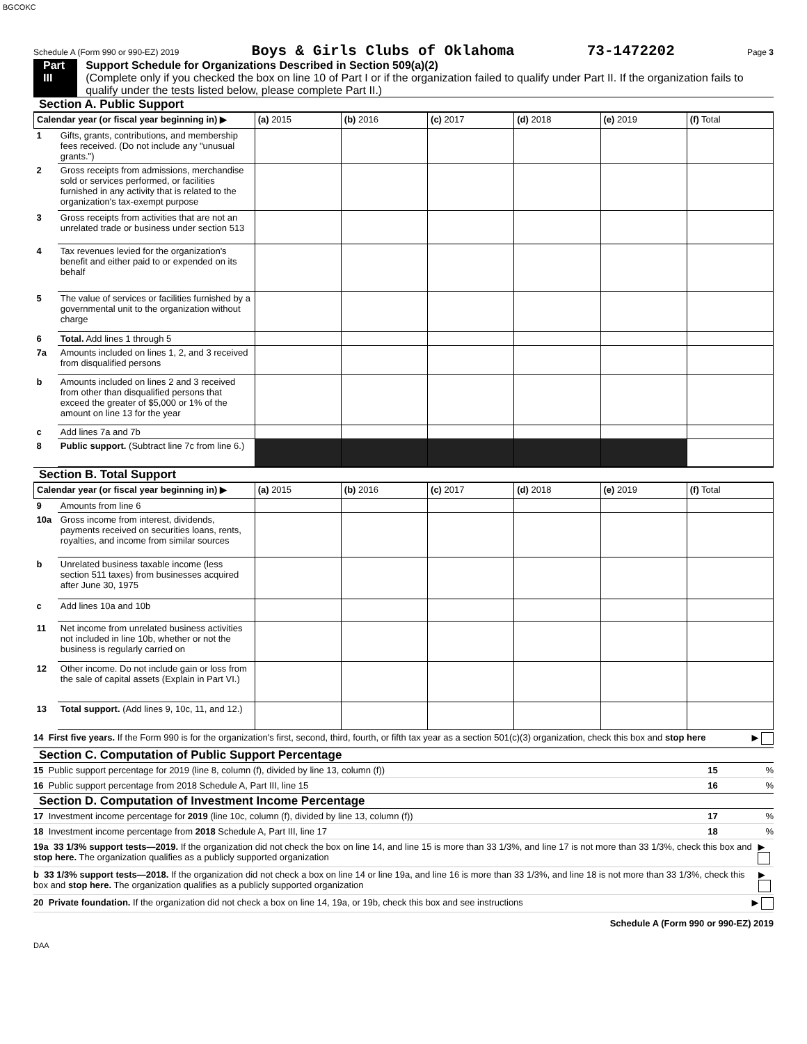BGCOKC
Schedule A (Form 990 or 990-EZ) 2019 Boys & Girls Clubs of Oklahoma 73-1472202 Page 3
Part III Support Schedule for Organizations Described in Section 509(a)(2)
(Complete only if you checked the box on line 10 of Part I or if the organization failed to qualify under Part II. If the organization fails to qualify under the tests listed below, please complete Part II.)
Section A. Public Support
| Calendar year (or fiscal year beginning in) ▶ | | (a) 2015 | (b) 2016 | (c) 2017 | (d) 2018 | (e) 2019 | (f) Total |
| --- | --- | --- | --- | --- | --- | --- | --- |
| 1 | Gifts, grants, contributions, and membership fees received. (Do not include any "unusual grants.") | | | | | | |
| 2 | Gross receipts from admissions, merchandise sold or services performed, or facilities furnished in any activity that is related to the organization's tax-exempt purpose | | | | | | |
| 3 | Gross receipts from activities that are not an unrelated trade or business under section 513 | | | | | | |
| 4 | Tax revenues levied for the organization's benefit and either paid to or expended on its behalf | | | | | | |
| 5 | The value of services or facilities furnished by a governmental unit to the organization without charge | | | | | | |
| 6 | Total. Add lines 1 through 5 | | | | | | |
| 7a | Amounts included on lines 1, 2, and 3 received from disqualified persons | | | | | | |
| b | Amounts included on lines 2 and 3 received from other than disqualified persons that exceed the greater of $5,000 or 1% of the amount on line 13 for the year | | | | | | |
| c | Add lines 7a and 7b | | | | | | |
| 8 | Public support. (Subtract line 7c from line 6.) | | | | | | |
Section B. Total Support
| Calendar year (or fiscal year beginning in) ▶ | | (a) 2015 | (b) 2016 | (c) 2017 | (d) 2018 | (e) 2019 | (f) Total |
| --- | --- | --- | --- | --- | --- | --- | --- |
| 9 | Amounts from line 6 | | | | | | |
| 10a | Gross income from interest, dividends, payments received on securities loans, rents, royalties, and income from similar sources | | | | | | |
| b | Unrelated business taxable income (less section 511 taxes) from businesses acquired after June 30, 1975 | | | | | | |
| c | Add lines 10a and 10b | | | | | | |
| 11 | Net income from unrelated business activities not included in line 10b, whether or not the business is regularly carried on | | | | | | |
| 12 | Other income. Do not include gain or loss from the sale of capital assets (Explain in Part VI.) | | | | | | |
| 13 | Total support. (Add lines 9, 10c, 11, and 12.) | | | | | | |
14 First five years. If the Form 990 is for the organization's first, second, third, fourth, or fifth tax year as a section 501(c)(3) organization, check this box and stop here ▶
Section C. Computation of Public Support Percentage
15 Public support percentage for 2019 (line 8, column (f), divided by line 13, column (f)) 15 %
16 Public support percentage from 2018 Schedule A, Part III, line 15 16 %
Section D. Computation of Investment Income Percentage
17 Investment income percentage for 2019 (line 10c, column (f), divided by line 13, column (f)) 17 %
18 Investment income percentage from 2018 Schedule A, Part III, line 17 18 %
19a 33 1/3% support tests—2019. If the organization did not check the box on line 14, and line 15 is more than 33 1/3%, and line 17 is not more than 33 1/3%, check this box and stop here. The organization qualifies as a publicly supported organization ▶
b 33 1/3% support tests—2018. If the organization did not check a box on line 14 or line 19a, and line 16 is more than 33 1/3%, and line 18 is not more than 33 1/3%, check this box and stop here. The organization qualifies as a publicly supported organization ▶
20 Private foundation. If the organization did not check a box on line 14, 19a, or 19b, check this box and see instructions ▶
Schedule A (Form 990 or 990-EZ) 2019
DAA